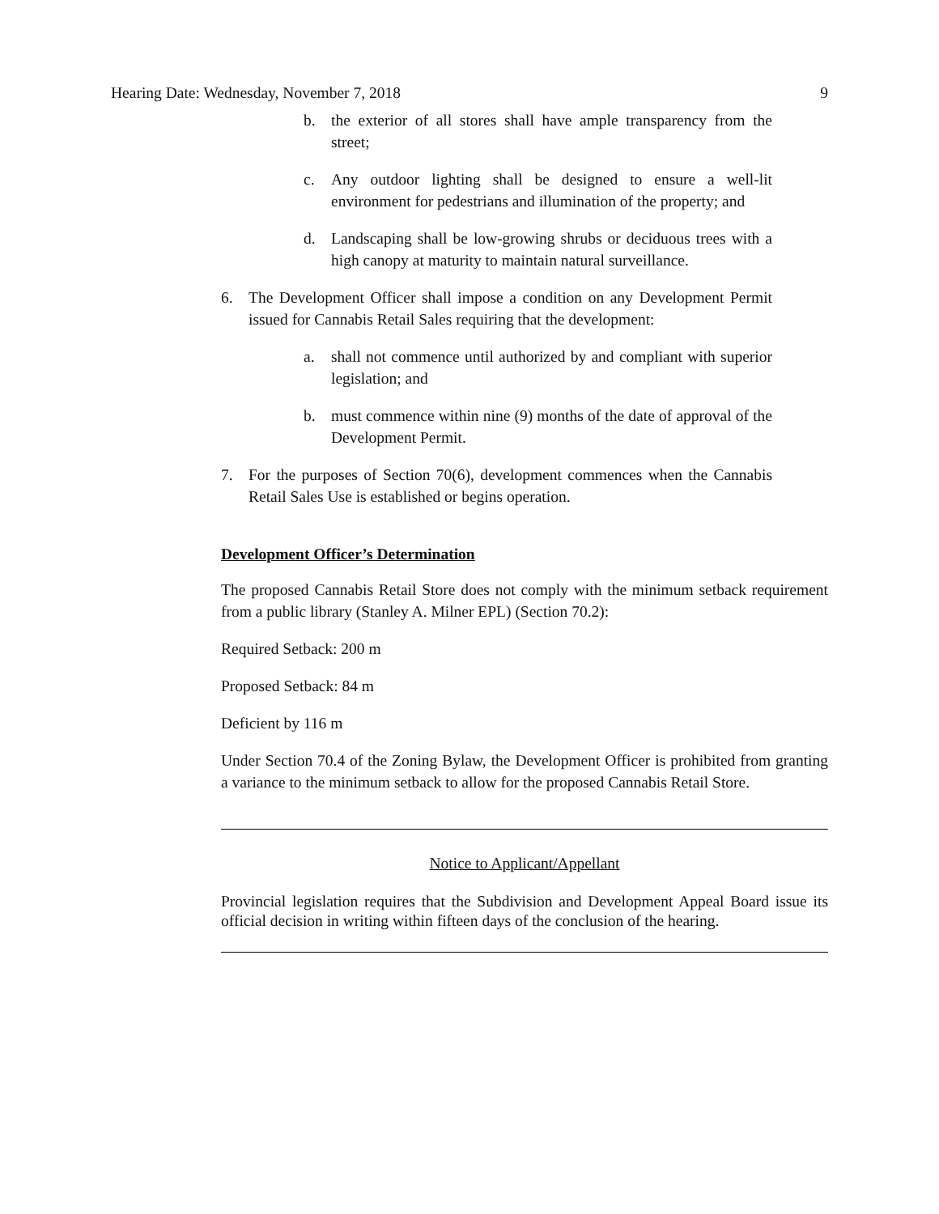Hearing Date: Wednesday, November 7, 2018 9
b. the exterior of all stores shall have ample transparency from the street;
c. Any outdoor lighting shall be designed to ensure a well-lit environment for pedestrians and illumination of the property; and
d. Landscaping shall be low-growing shrubs or deciduous trees with a high canopy at maturity to maintain natural surveillance.
6. The Development Officer shall impose a condition on any Development Permit issued for Cannabis Retail Sales requiring that the development:
a. shall not commence until authorized by and compliant with superior legislation; and
b. must commence within nine (9) months of the date of approval of the Development Permit.
7. For the purposes of Section 70(6), development commences when the Cannabis Retail Sales Use is established or begins operation.
Development Officer’s Determination
The proposed Cannabis Retail Store does not comply with the minimum setback requirement from a public library (Stanley A. Milner EPL) (Section 70.2):
Required Setback: 200 m
Proposed Setback: 84 m
Deficient by 116 m
Under Section 70.4 of the Zoning Bylaw, the Development Officer is prohibited from granting a variance to the minimum setback to allow for the proposed Cannabis Retail Store.
Notice to Applicant/Appellant
Provincial legislation requires that the Subdivision and Development Appeal Board issue its official decision in writing within fifteen days of the conclusion of the hearing.